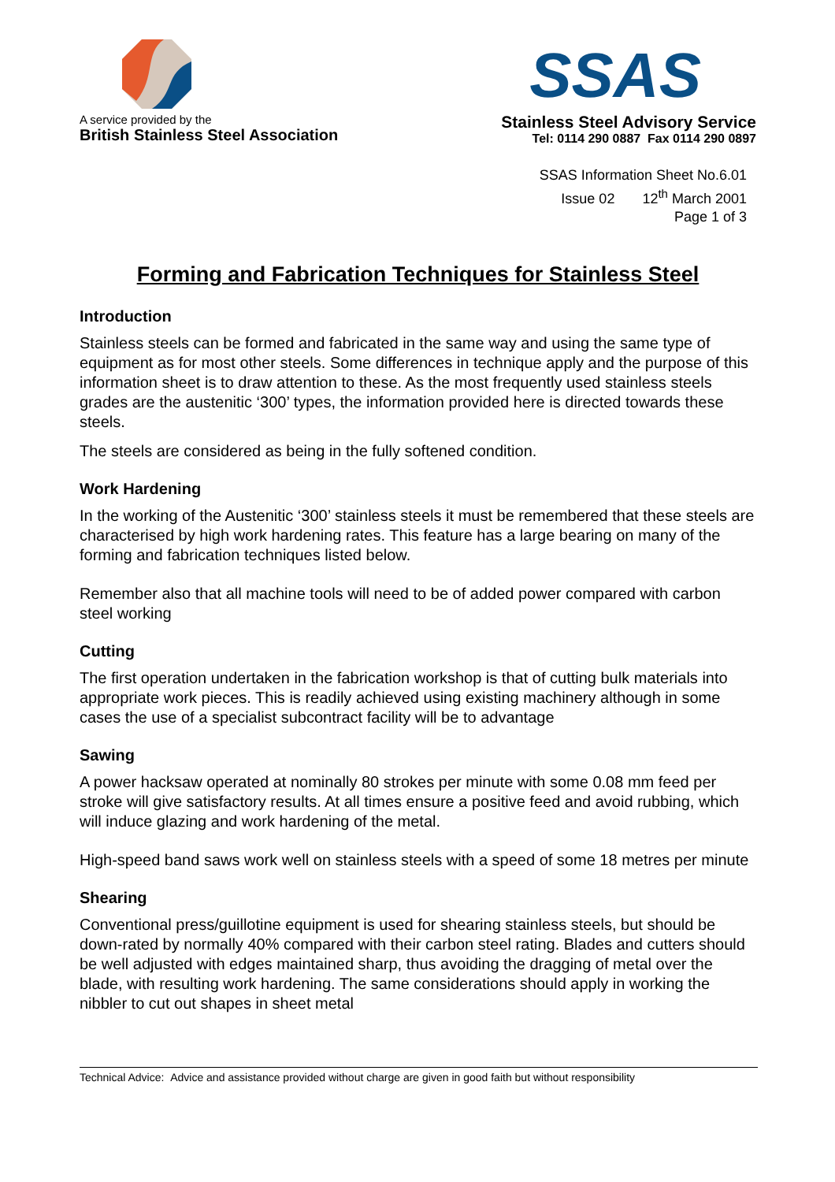A service provided by the
British Stainless Steel Association
SSAS
Stainless Steel Advisory Service
Tel: 0114 290 0887 Fax 0114 290 0897
SSAS Information Sheet No.6.01
Issue 02 12<sup>th</sup> March 2001
Page 1 of 3
Forming and Fabrication Techniques for Stainless Steel
Introduction
Stainless steels can be formed and fabricated in the same way and using the same type of equipment as for most other steels. Some differences in technique apply and the purpose of this information sheet is to draw attention to these. As the most frequently used stainless steels grades are the austenitic ‘300’ types, the information provided here is directed towards these steels.
The steels are considered as being in the fully softened condition.
Work Hardening
In the working of the Austenitic ‘300’ stainless steels it must be remembered that these steels are characterised by high work hardening rates. This feature has a large bearing on many of the forming and fabrication techniques listed below.
Remember also that all machine tools will need to be of added power compared with carbon steel working
Cutting
The first operation undertaken in the fabrication workshop is that of cutting bulk materials into appropriate work pieces. This is readily achieved using existing machinery although in some cases the use of a specialist subcontract facility will be to advantage
Sawing
A power hacksaw operated at nominally 80 strokes per minute with some 0.08 mm feed per stroke will give satisfactory results. At all times ensure a positive feed and avoid rubbing, which will induce glazing and work hardening of the metal.
High-speed band saws work well on stainless steels with a speed of some 18 metres per minute
Shearing
Conventional press/guillotine equipment is used for shearing stainless steels, but should be down-rated by normally 40% compared with their carbon steel rating. Blades and cutters should be well adjusted with edges maintained sharp, thus avoiding the dragging of metal over the blade, with resulting work hardening. The same considerations should apply in working the nibbler to cut out shapes in sheet metal
Technical Advice: Advice and assistance provided without charge are given in good faith but without responsibility